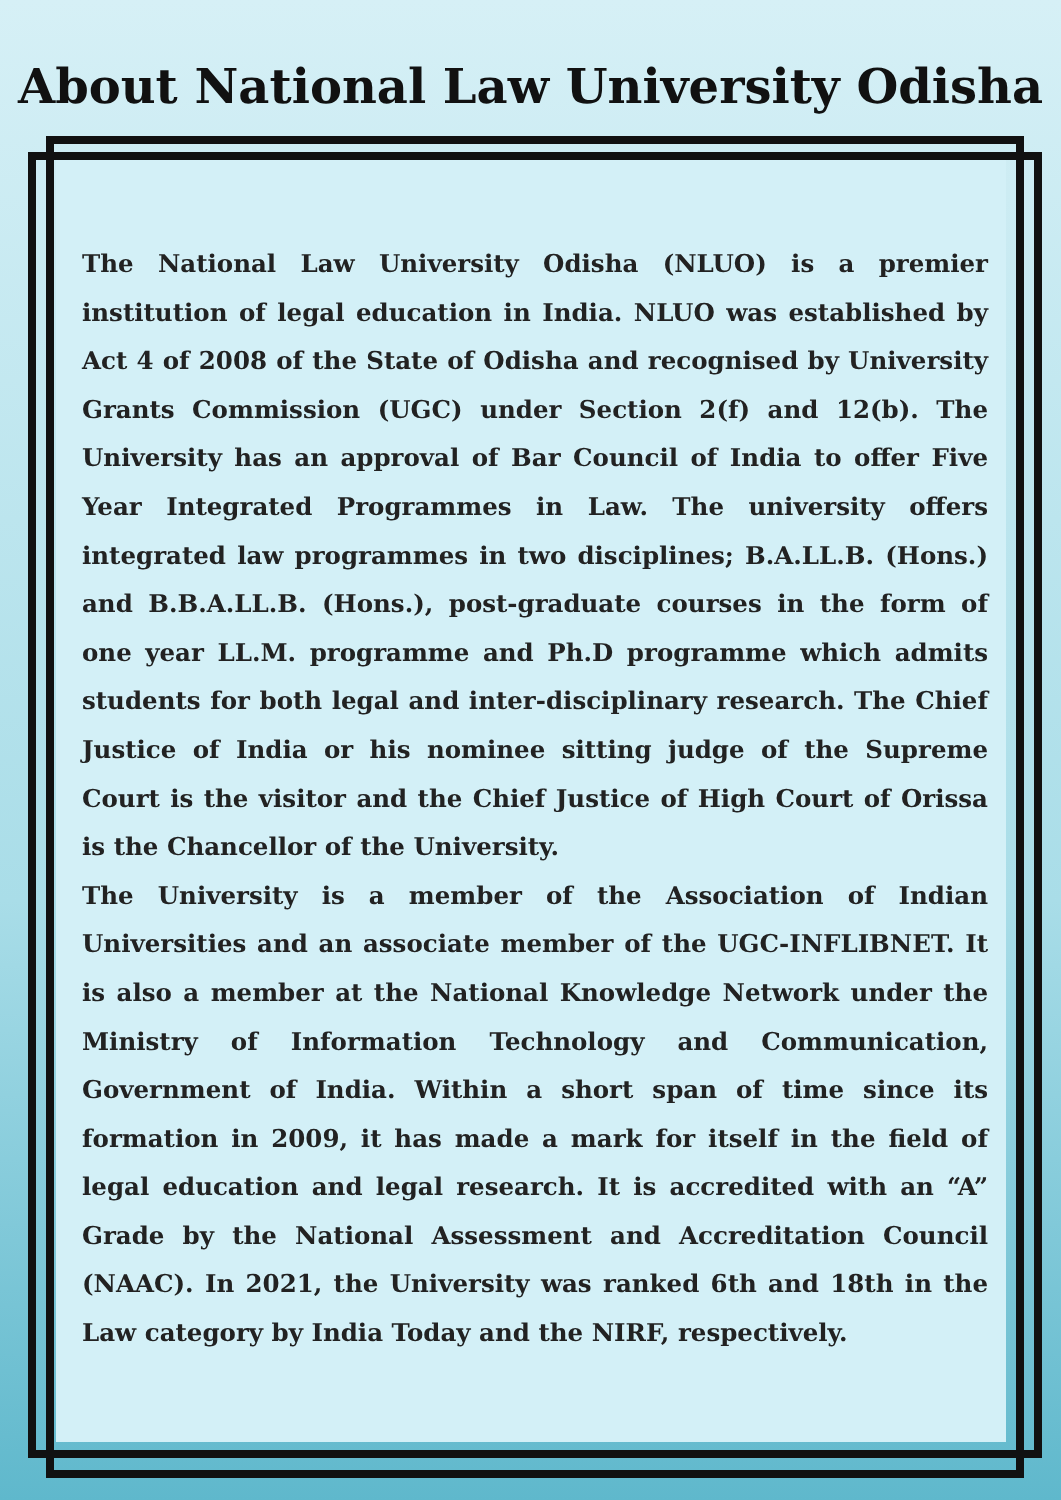About National Law University Odisha
The National Law University Odisha (NLUO) is a premier institution of legal education in India. NLUO was established by Act 4 of 2008 of the State of Odisha and recognised by University Grants Commission (UGC) under Section 2(f) and 12(b). The University has an approval of Bar Council of India to offer Five Year Integrated Programmes in Law. The university offers integrated law programmes in two disciplines; B.A.LL.B. (Hons.) and B.B.A.LL.B. (Hons.), post-graduate courses in the form of one year LL.M. programme and Ph.D programme which admits students for both legal and inter-disciplinary research. The Chief Justice of India or his nominee sitting judge of the Supreme Court is the visitor and the Chief Justice of High Court of Orissa is the Chancellor of the University.
The University is a member of the Association of Indian Universities and an associate member of the UGC-INFLIBNET. It is also a member at the National Knowledge Network under the Ministry of Information Technology and Communication, Government of India. Within a short span of time since its formation in 2009, it has made a mark for itself in the field of legal education and legal research. It is accredited with an “A” Grade by the National Assessment and Accreditation Council (NAAC). In 2021, the University was ranked 6th and 18th in the Law category by India Today and the NIRF, respectively.